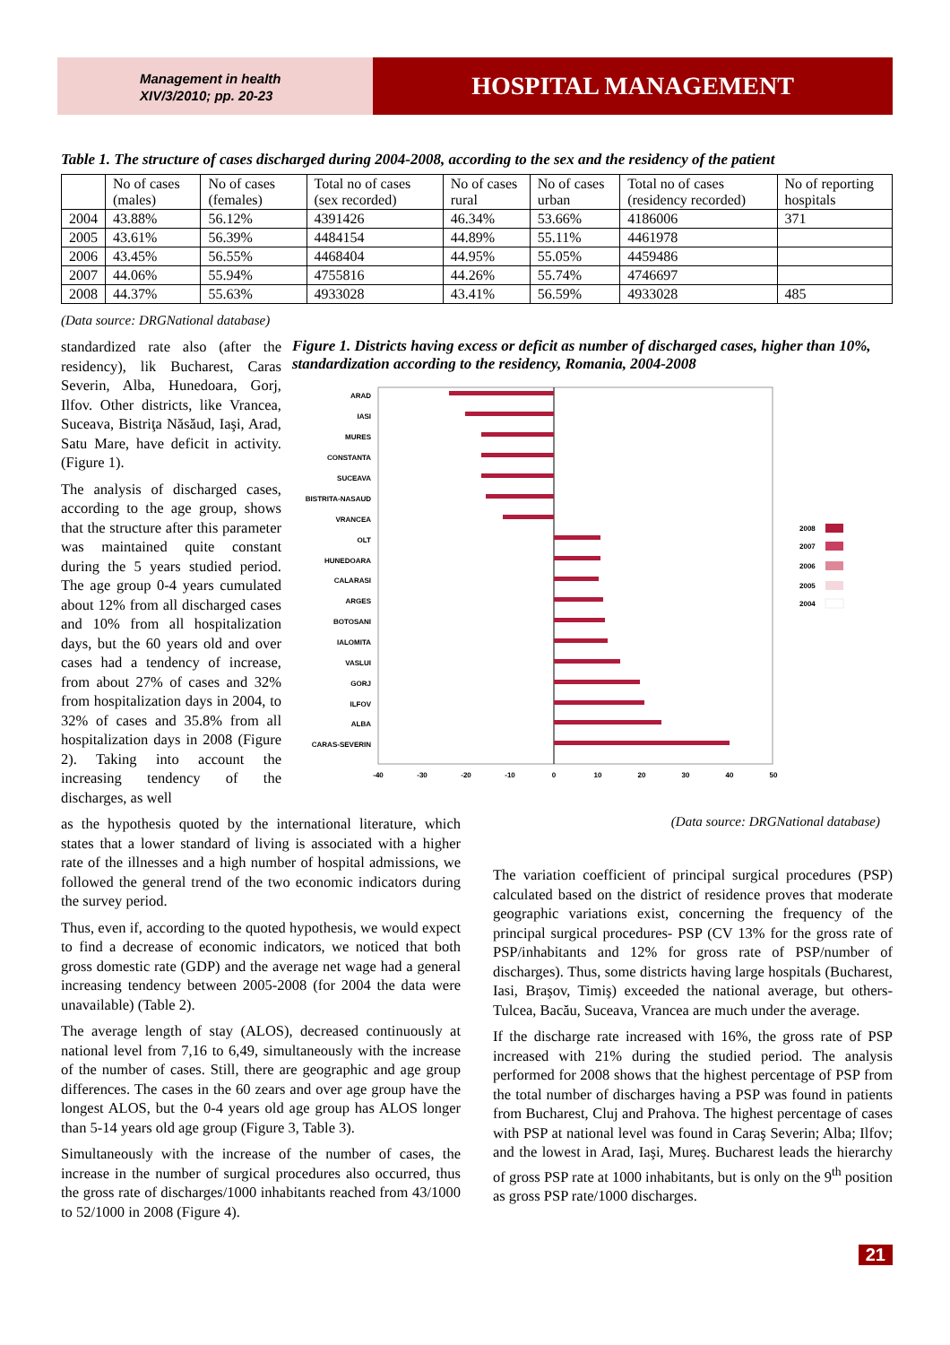Management in health
XIV/3/2010; pp. 20-23
HOSPITAL MANAGEMENT
Table 1. The structure of cases discharged during 2004-2008, according to the sex and the residency of the patient
| | No of cases (males) | No of cases (females) | Total no of cases (sex recorded) | No of cases rural | No of cases urban | Total no of cases (residency recorded) | No of reporting hospitals |
| 2004 | 43.88% | 56.12% | 4391426 | 46.34% | 53.66% | 4186006 | 371 |
| 2005 | 43.61% | 56.39% | 4484154 | 44.89% | 55.11% | 4461978 | |
| 2006 | 43.45% | 56.55% | 4468404 | 44.95% | 55.05% | 4459486 | |
| 2007 | 44.06% | 55.94% | 4755816 | 44.26% | 55.74% | 4746697 | |
| 2008 | 44.37% | 55.63% | 4933028 | 43.41% | 56.59% | 4933028 | 485 |
(Data source: DRGNational database)
standardized rate also (after the residency), lik Bucharest, Caras Severin, Alba, Hunedoara, Gorj, Ilfov. Other districts, like Vrancea, Suceava, Bistriţa Năsăud, Iaşi, Arad, Satu Mare, have deficit in activity. (Figure 1).
The analysis of discharged cases, according to the age group, shows that the structure after this parameter was maintained quite constant during the 5 years studied period. The age group 0-4 years cumulated about 12% from all discharged cases and 10% from all hospitalization days, but the 60 years old and over cases had a tendency of increase, from about 27% of cases and 32% from hospitalization days in 2004, to 32% of cases and 35.8% from all hospitalization days in 2008 (Figure 2). Taking into account the increasing tendency of the discharges, as well
Figure 1. Districts having excess or deficit as number of discharged cases, higher than 10%, standardization according to the residency, Romania, 2004-2008
ARAD
IASI
MURES
CONSTANTA
SUCEAVA
BISTRITA-NASAUD
VRANCEA
OLT
HUNEDOARA
CALARASI
ARGES
BOTOSANI
IALOMITA
VASLUI
GORJ
ILFOV
ALBA
CARAS-SEVERIN
-40
-30
-20
-10
0
10
20
30
40
50
2008
2007
2006
2005
2004
as the hypothesis quoted by the international literature, which states that a lower standard of living is associated with a higher rate of the illnesses and a high number of hospital admissions, we followed the general trend of the two economic indicators during the survey period.
Thus, even if, according to the quoted hypothesis, we would expect to find a decrease of economic indicators, we noticed that both gross domestic rate (GDP) and the average net wage had a general increasing tendency between 2005-2008 (for 2004 the data were unavailable) (Table 2).
The average length of stay (ALOS), decreased continuously at national level from 7,16 to 6,49, simultaneously with the increase of the number of cases. Still, there are geographic and age group differences. The cases in the 60 zears and over age group have the longest ALOS, but the 0-4 years old age group has ALOS longer than 5-14 years old age group (Figure 3, Table 3).
Simultaneously with the increase of the number of cases, the increase in the number of surgical procedures also occurred, thus the gross rate of discharges/1000 inhabitants reached from 43/1000 to 52/1000 in 2008 (Figure 4).
(Data source: DRGNational database)
The variation coefficient of principal surgical procedures (PSP) calculated based on the district of residence proves that moderate geographic variations exist, concerning the frequency of the principal surgical procedures- PSP (CV 13% for the gross rate of PSP/inhabitants and 12% for gross rate of PSP/number of discharges). Thus, some districts having large hospitals (Bucharest, Iasi, Braşov, Timiş) exceeded the national average, but others-Tulcea, Bacău, Suceava, Vrancea are much under the average.
If the discharge rate increased with 16%, the gross rate of PSP increased with 21% during the studied period. The analysis performed for 2008 shows that the highest percentage of PSP from the total number of discharges having a PSP was found in patients from Bucharest, Cluj and Prahova. The highest percentage of cases with PSP at national level was found in Caraş Severin; Alba; Ilfov; and the lowest in Arad, Iaşi, Mureş. Bucharest leads the hierarchy of gross PSP rate at 1000 inhabitants, but is only on the 9<sup>th</sup> position as gross PSP rate/1000 discharges.
21